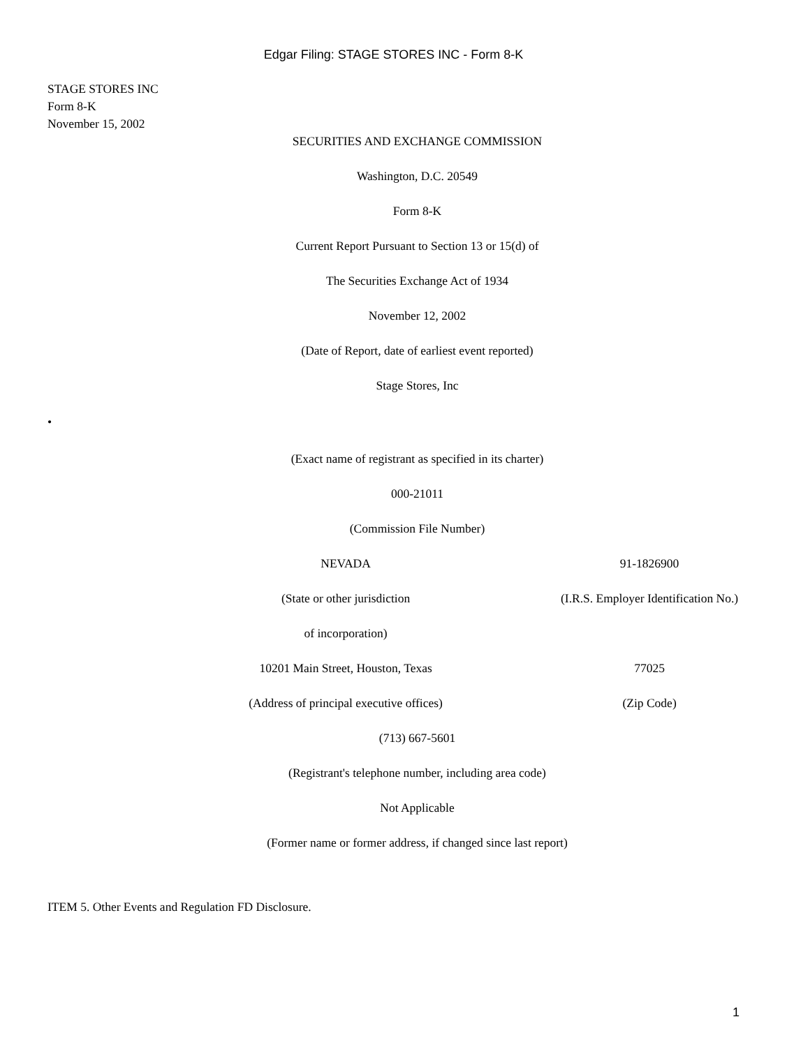Edgar Filing: STAGE STORES INC - Form 8-K
STAGE STORES INC
Form 8-K
November 15, 2002
SECURITIES AND EXCHANGE COMMISSION
Washington, D.C. 20549
Form 8-K
Current Report Pursuant to Section 13 or 15(d) of
The Securities Exchange Act of 1934
November 12, 2002
(Date of Report, date of earliest event reported)
Stage Stores, Inc
•
(Exact name of registrant as specified in its charter)
000-21011
(Commission File Number)
| NEVADA | 91-1826900 |
| (State or other jurisdiction | (I.R.S. Employer Identification No.) |
| of incorporation) | |
| 10201 Main Street, Houston, Texas | 77025 |
| (Address of principal executive offices) | (Zip Code) |
(713) 667-5601
(Registrant's telephone number, including area code)
Not Applicable
(Former name or former address, if changed since last report)
ITEM 5. Other Events and Regulation FD Disclosure.
1